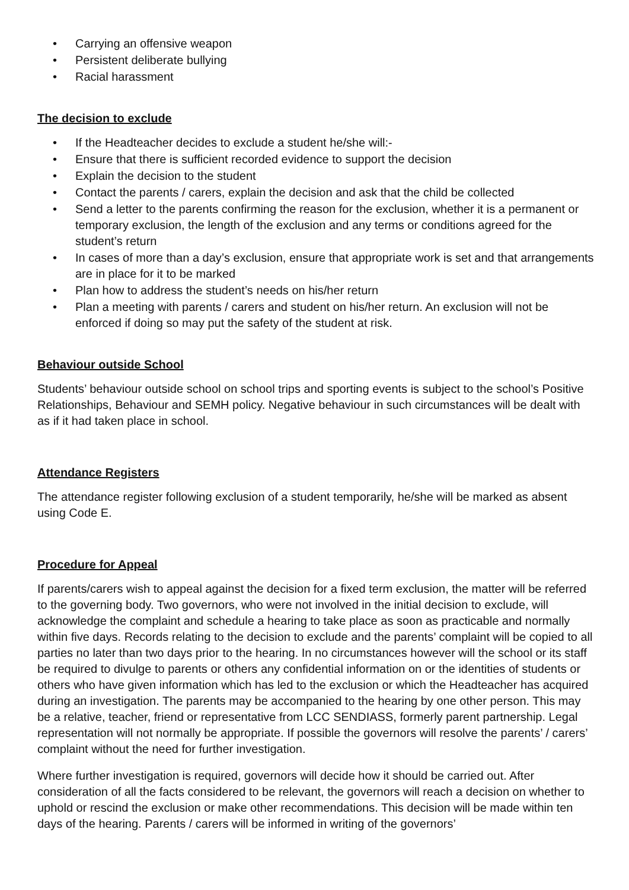• Carrying an offensive weapon
• Persistent deliberate bullying
• Racial harassment
The decision to exclude
• If the Headteacher decides to exclude a student he/she will:-
• Ensure that there is sufficient recorded evidence to support the decision
• Explain the decision to the student
• Contact the parents / carers, explain the decision and ask that the child be collected
• Send a letter to the parents confirming the reason for the exclusion, whether it is a permanent or temporary exclusion, the length of the exclusion and any terms or conditions agreed for the student’s return
• In cases of more than a day’s exclusion, ensure that appropriate work is set and that arrangements are in place for it to be marked
• Plan how to address the student’s needs on his/her return
• Plan a meeting with parents / carers and student on his/her return. An exclusion will not be enforced if doing so may put the safety of the student at risk.
Behaviour outside School
Students’ behaviour outside school on school trips and sporting events is subject to the school’s Positive Relationships, Behaviour and SEMH policy. Negative behaviour in such circumstances will be dealt with as if it had taken place in school.
Attendance Registers
The attendance register following exclusion of a student temporarily, he/she will be marked as absent using Code E.
Procedure for Appeal
If parents/carers wish to appeal against the decision for a fixed term exclusion, the matter will be referred to the governing body. Two governors, who were not involved in the initial decision to exclude, will acknowledge the complaint and schedule a hearing to take place as soon as practicable and normally within five days. Records relating to the decision to exclude and the parents’ complaint will be copied to all parties no later than two days prior to the hearing. In no circumstances however will the school or its staff be required to divulge to parents or others any confidential information on or the identities of students or others who have given information which has led to the exclusion or which the Headteacher has acquired during an investigation. The parents may be accompanied to the hearing by one other person. This may be a relative, teacher, friend or representative from LCC SENDIASS, formerly parent partnership. Legal representation will not normally be appropriate. If possible the governors will resolve the parents’ / carers’ complaint without the need for further investigation.
Where further investigation is required, governors will decide how it should be carried out. After consideration of all the facts considered to be relevant, the governors will reach a decision on whether to uphold or rescind the exclusion or make other recommendations. This decision will be made within ten days of the hearing. Parents / carers will be informed in writing of the governors’